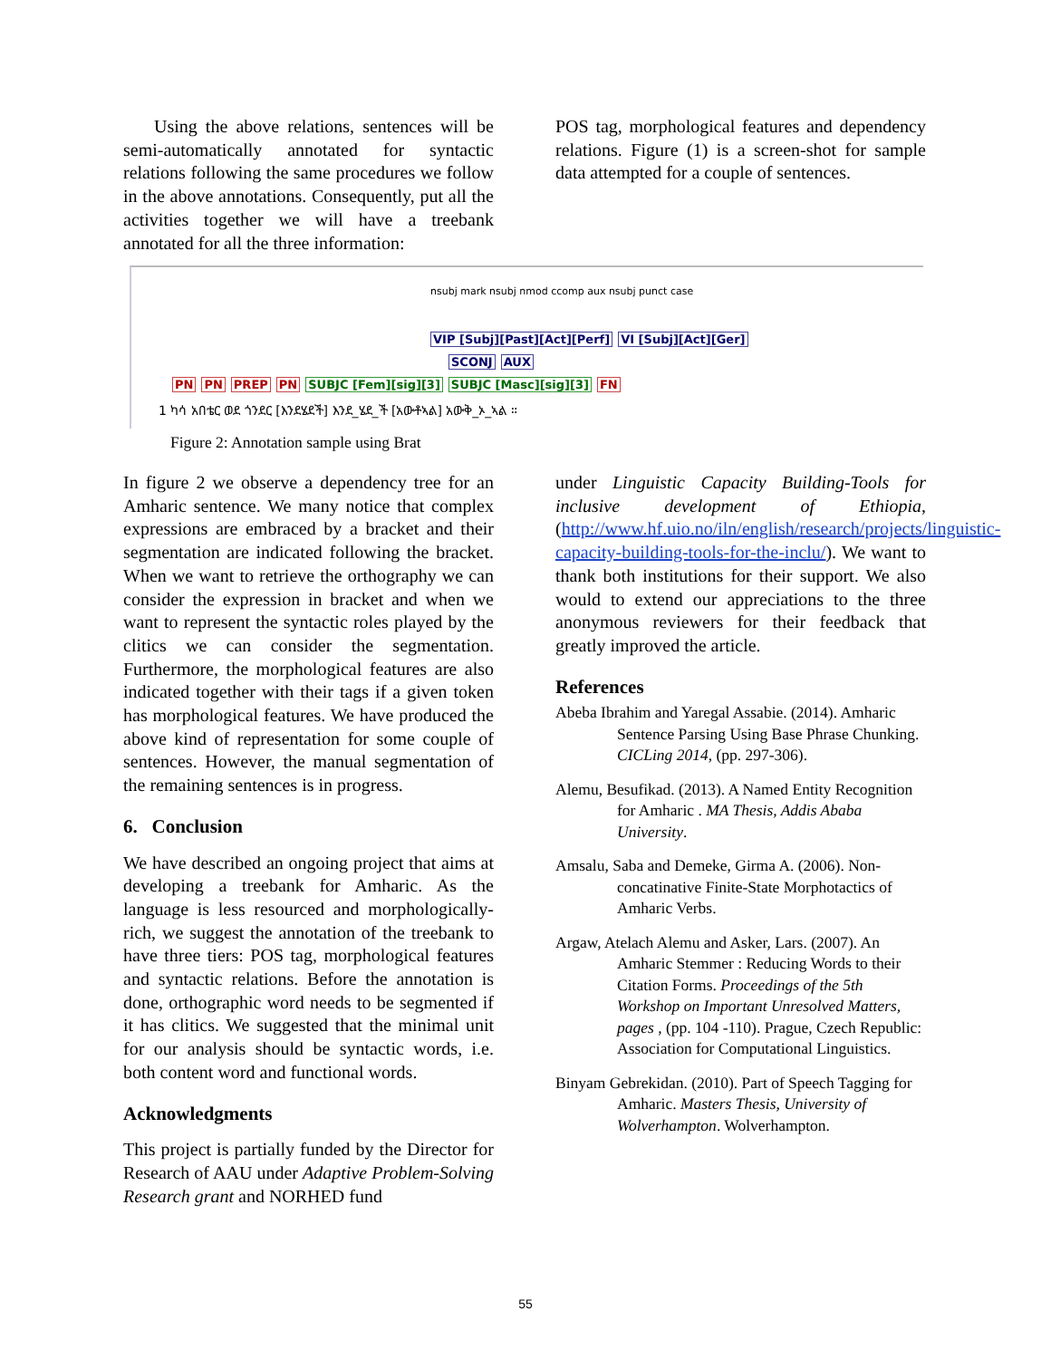Using the above relations, sentences will be semi-automatically annotated for syntactic relations following the same procedures we follow in the above annotations. Consequently, put all the activities together we will have a treebank annotated for all the three information:
POS tag, morphological features and dependency relations. Figure (1) is a screen-shot for sample data attempted for a couple of sentences.
nsubj mark nsubj nmod ccomp aux nsubj punct case
VIP [Subj][Past][Act][Perf] VI [Subj][Act][Ger]
SCONJ AUX
PN PN PREP PN SUBJC [Fem][sig][3] SUBJC [Masc][sig][3] FN
1 ካሳ አበቴር ወደ ጎንደር [እንደሄደች] እንደ_ሄደ_ች [አውቶኣል] አውቅ_ኦ_ኣል ።
Figure 2: Annotation sample using Brat
In figure 2 we observe a dependency tree for an Amharic sentence. We many notice that complex expressions are embraced by a bracket and their segmentation are indicated following the bracket. When we want to retrieve the orthography we can consider the expression in bracket and when we want to represent the syntactic roles played by the clitics we can consider the segmentation. Furthermore, the morphological features are also indicated together with their tags if a given token has morphological features. We have produced the above kind of representation for some couple of sentences. However, the manual segmentation of the remaining sentences is in progress.
6. Conclusion
We have described an ongoing project that aims at developing a treebank for Amharic. As the language is less resourced and morphologically-rich, we suggest the annotation of the treebank to have three tiers: POS tag, morphological features and syntactic relations. Before the annotation is done, orthographic word needs to be segmented if it has clitics. We suggested that the minimal unit for our analysis should be syntactic words, i.e. both content word and functional words.
Acknowledgments
This project is partially funded by the Director for Research of AAU under Adaptive Problem-Solving Research grant and NORHED fund
under Linguistic Capacity Building-Tools for inclusive development of Ethiopia, (http://www.hf.uio.no/iln/english/research/projects/linguistic-capacity-building-tools-for-the-inclu/). We want to thank both institutions for their support. We also would to extend our appreciations to the three anonymous reviewers for their feedback that greatly improved the article.
References
Abeba Ibrahim and Yaregal Assabie. (2014). Amharic Sentence Parsing Using Base Phrase Chunking. CICLing 2014, (pp. 297-306).
Alemu, Besufikad. (2013). A Named Entity Recognition for Amharic . MA Thesis, Addis Ababa University.
Amsalu, Saba and Demeke, Girma A. (2006). Non-concatinative Finite-State Morphotactics of Amharic Verbs.
Argaw, Atelach Alemu and Asker, Lars. (2007). An Amharic Stemmer : Reducing Words to their Citation Forms. Proceedings of the 5th Workshop on Important Unresolved Matters, pages , (pp. 104 -110). Prague, Czech Republic: Association for Computational Linguistics.
Binyam Gebrekidan. (2010). Part of Speech Tagging for Amharic. Masters Thesis, University of Wolverhampton. Wolverhampton.
55